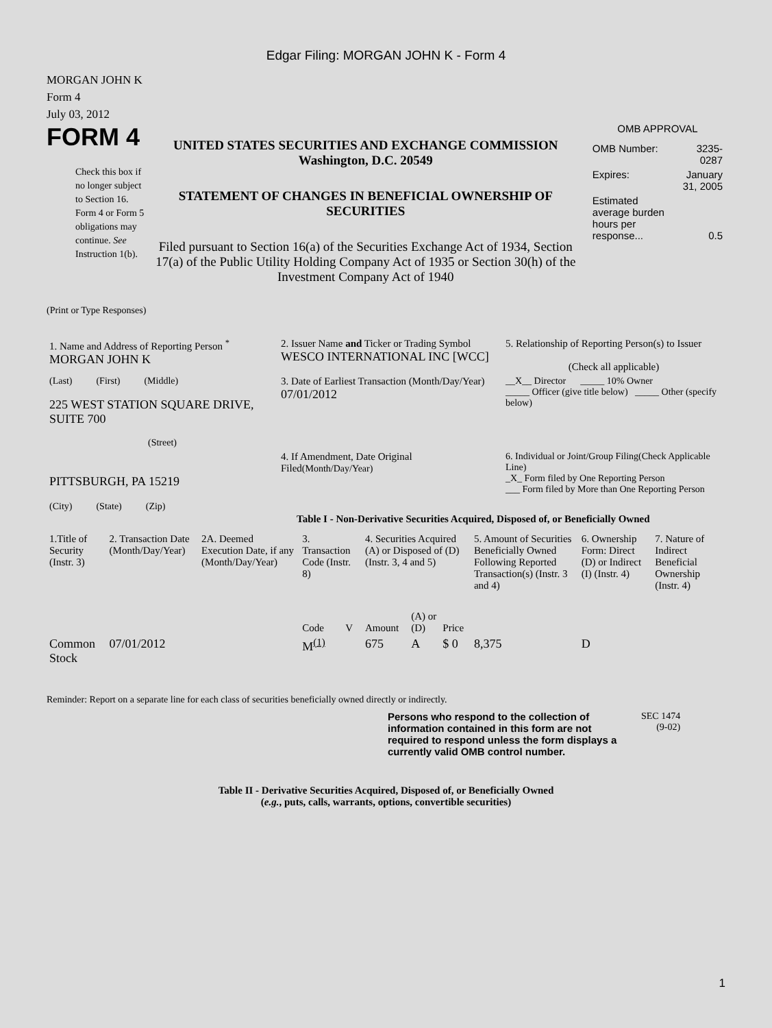Edgar Filing: MORGAN JOHN K - Form 4
MORGAN JOHN K
Form 4
July 03, 2012
FORM 4
Check this box if no longer subject to Section 16. Form 4 or Form 5 obligations may continue. See Instruction 1(b).
UNITED STATES SECURITIES AND EXCHANGE COMMISSION
Washington, D.C. 20549
STATEMENT OF CHANGES IN BENEFICIAL OWNERSHIP OF SECURITIES
Filed pursuant to Section 16(a) of the Securities Exchange Act of 1934, Section 17(a) of the Public Utility Holding Company Act of 1935 or Section 30(h) of the Investment Company Act of 1940
OMB APPROVAL
| OMB Number: | 3235-0287 |
| Expires: | January 31, 2005 |
| Estimated average burden hours per response... | 0.5 |
(Print or Type Responses)
| 1. Name and Address of Reporting Person <sup>*</sup> MORGAN JOHN K | 2. Issuer Name and Ticker or Trading Symbol WESCO INTERNATIONAL INC [WCC] | 5. Relationship of Reporting Person(s) to Issuer (Check all applicable) |
| (Last) (First) (Middle) 225 WEST STATION SQUARE DRIVE, SUITE 700 (Street) | 3. Date of Earliest Transaction (Month/Day/Year) 07/01/2012 | __X__ Director _____ 10% Owner _____ Officer (give title below) _____ Other (specify below) |
| PITTSBURGH, PA 15219 (City) (State) (Zip) | 4. If Amendment, Date Original Filed (Month/Day/Year) | 6. Individual or Joint/Group Filing(Check Applicable Line) _X_ Form filed by One Reporting Person ___ Form filed by More than One Reporting Person |
Table I - Non-Derivative Securities Acquired, Disposed of, or Beneficially Owned
| 1.Title of Security (Instr. 3) | 2. Transaction Date (Month/Day/Year) | 2A. Deemed Execution Date, if any (Month/Day/Year) | 3. Transaction Code (Instr. 8) | | 4. Securities Acquired (A) or Disposed of (D) (Instr. 3, 4 and 5) | | | 5. Amount of Securities Beneficially Owned Following Reported Transaction(s) (Instr. 3 and 4) | 6. Ownership Form: Direct (D) or Indirect (I) (Instr. 4) | 7. Nature of Indirect Beneficial Ownership (Instr. 4) |
| | | | Code | V | Amount | (A) or (D) | Price | | | |
| Common Stock | 07/01/2012 | | M<sup>(1)</sup> | | 675 | A | $ 0 | 8,375 | D | |
Reminder: Report on a separate line for each class of securities beneficially owned directly or indirectly.
Persons who respond to the collection of information contained in this form are not required to respond unless the form displays a currently valid OMB control number.
SEC 1474
(9-02)
Table II - Derivative Securities Acquired, Disposed of, or Beneficially Owned
(e.g., puts, calls, warrants, options, convertible securities)
1